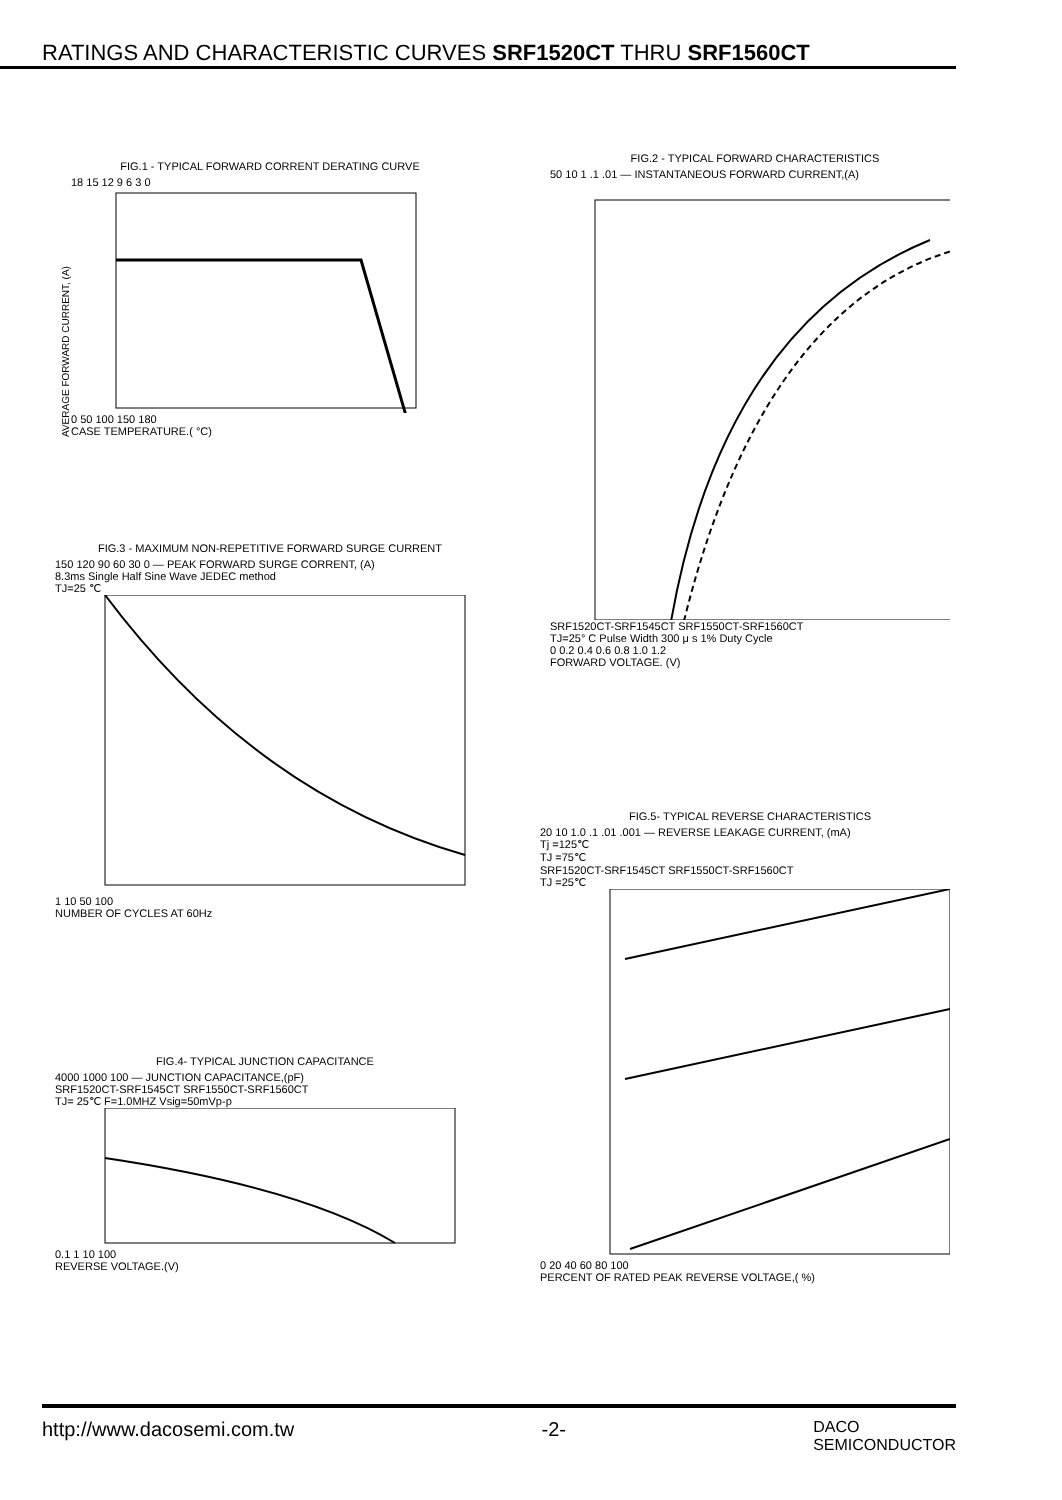RATINGS AND CHARACTERISTIC CURVES SRF1520CT THRU SRF1560CT
FIG.1 - TYPICAL FORWARD CORRENT DERATING CURVE
AVERAGE FORWARD CURRENT, (A)
18 15 12 9 6 3 0
0 50 100 150 180
CASE TEMPERATURE.( °C)
FIG.2 - TYPICAL FORWARD CHARACTERISTICS
50 10 1 .1 .01 — INSTANTANEOUS FORWARD CURRENT,(A)
SRF1520CT-SRF1545CT SRF1550CT-SRF1560CT
TJ=25° C Pulse Width 300 μ s 1% Duty Cycle
0 0.2 0.4 0.6 0.8 1.0 1.2
FORWARD VOLTAGE. (V)
FIG.3 - MAXIMUM NON-REPETITIVE FORWARD SURGE CURRENT
150 120 90 60 30 0 — PEAK FORWARD SURGE CORRENT, (A)
8.3ms Single Half Sine Wave JEDEC method
TJ=25 ℃
1 10 50 100
NUMBER OF CYCLES AT 60Hz
FIG.4- TYPICAL JUNCTION CAPACITANCE
4000 1000 100 — JUNCTION CAPACITANCE,(pF)
SRF1520CT-SRF1545CT SRF1550CT-SRF1560CT
TJ= 25℃ F=1.0MHZ Vsig=50mVp-p
0.1 1 10 100
REVERSE VOLTAGE.(V)
FIG.5- TYPICAL REVERSE CHARACTERISTICS
20 10 1.0 .1 .01 .001 — REVERSE LEAKAGE CURRENT, (mA)
Tj =125℃
TJ =75℃
SRF1520CT-SRF1545CT SRF1550CT-SRF1560CT
TJ =25℃
0 20 40 60 80 100
PERCENT OF RATED PEAK REVERSE VOLTAGE,( %)
http://www.dacosemi.com.tw -2- DACO
SEMICONDUCTOR